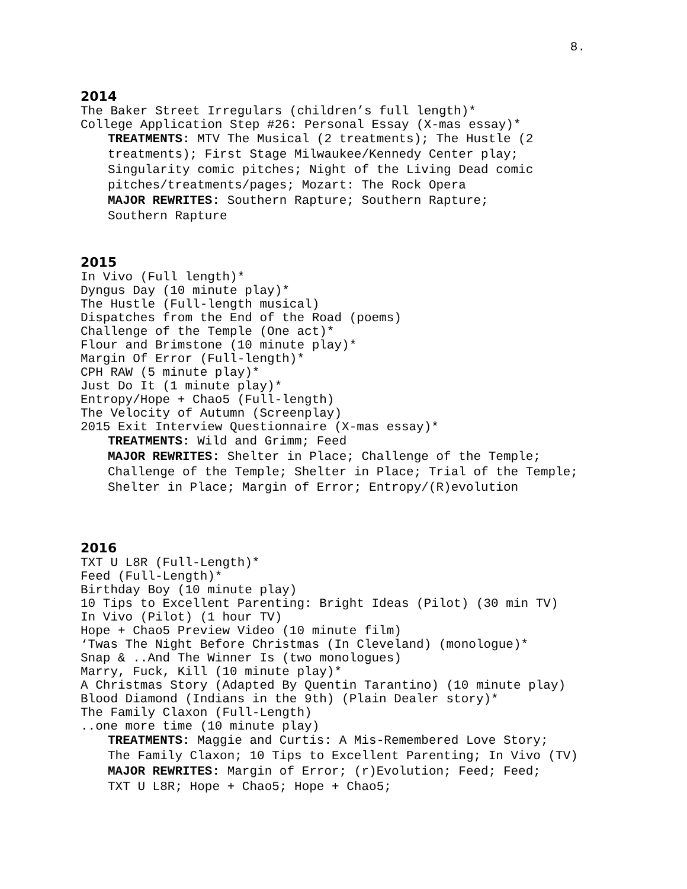8.
2014
The Baker Street Irregulars (children’s full length)*
College Application Step #26: Personal Essay (X-mas essay)*
TREATMENTS: MTV The Musical (2 treatments); The Hustle (2
treatments); First Stage Milwaukee/Kennedy Center play;
Singularity comic pitches; Night of the Living Dead comic
pitches/treatments/pages; Mozart: The Rock Opera
MAJOR REWRITES: Southern Rapture; Southern Rapture;
Southern Rapture
2015
In Vivo (Full length)*
Dyngus Day (10 minute play)*
The Hustle (Full-length musical)
Dispatches from the End of the Road (poems)
Challenge of the Temple (One act)*
Flour and Brimstone (10 minute play)*
Margin Of Error (Full-length)*
CPH RAW (5 minute play)*
Just Do It (1 minute play)*
Entropy/Hope + Chao5 (Full-length)
The Velocity of Autumn (Screenplay)
2015 Exit Interview Questionnaire (X-mas essay)*
TREATMENTS: Wild and Grimm; Feed
MAJOR REWRITES: Shelter in Place; Challenge of the Temple;
Challenge of the Temple; Shelter in Place; Trial of the Temple;
Shelter in Place; Margin of Error; Entropy/(R)evolution
2016
TXT U L8R (Full-Length)*
Feed (Full-Length)*
Birthday Boy (10 minute play)
10 Tips to Excellent Parenting: Bright Ideas (Pilot) (30 min TV)
In Vivo (Pilot) (1 hour TV)
Hope + Chao5 Preview Video (10 minute film)
‘Twas The Night Before Christmas (In Cleveland) (monologue)*
Snap & ..And The Winner Is (two monologues)
Marry, Fuck, Kill (10 minute play)*
A Christmas Story (Adapted By Quentin Tarantino) (10 minute play)
Blood Diamond (Indians in the 9th) (Plain Dealer story)*
The Family Claxon (Full-Length)
..one more time (10 minute play)
TREATMENTS: Maggie and Curtis: A Mis-Remembered Love Story;
The Family Claxon; 10 Tips to Excellent Parenting; In Vivo (TV)
MAJOR REWRITES: Margin of Error; (r)Evolution; Feed; Feed;
TXT U L8R; Hope + Chao5; Hope + Chao5;